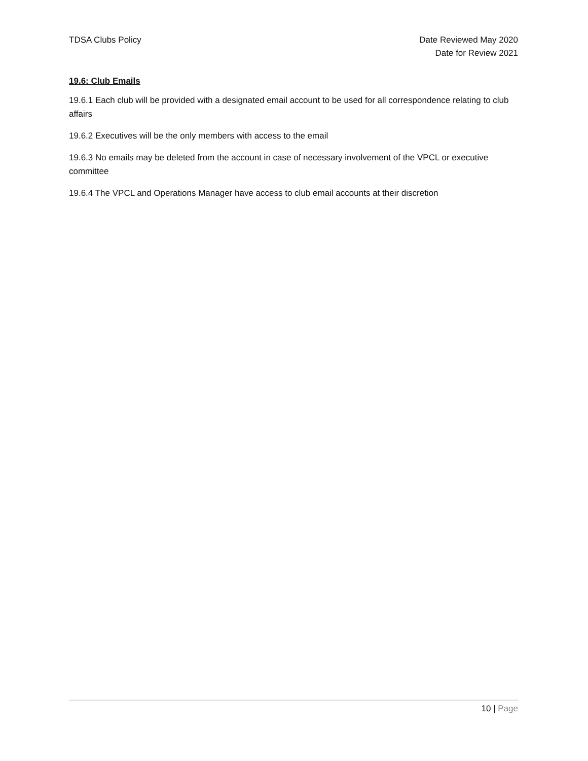TDSA Clubs Policy Date Reviewed May 2020
Date for Review 2021
19.6: Club Emails
19.6.1 Each club will be provided with a designated email account to be used for all correspondence relating to club affairs
19.6.2 Executives will be the only members with access to the email
19.6.3 No emails may be deleted from the account in case of necessary involvement of the VPCL or executive committee
19.6.4 The VPCL and Operations Manager have access to club email accounts at their discretion
10 | Page